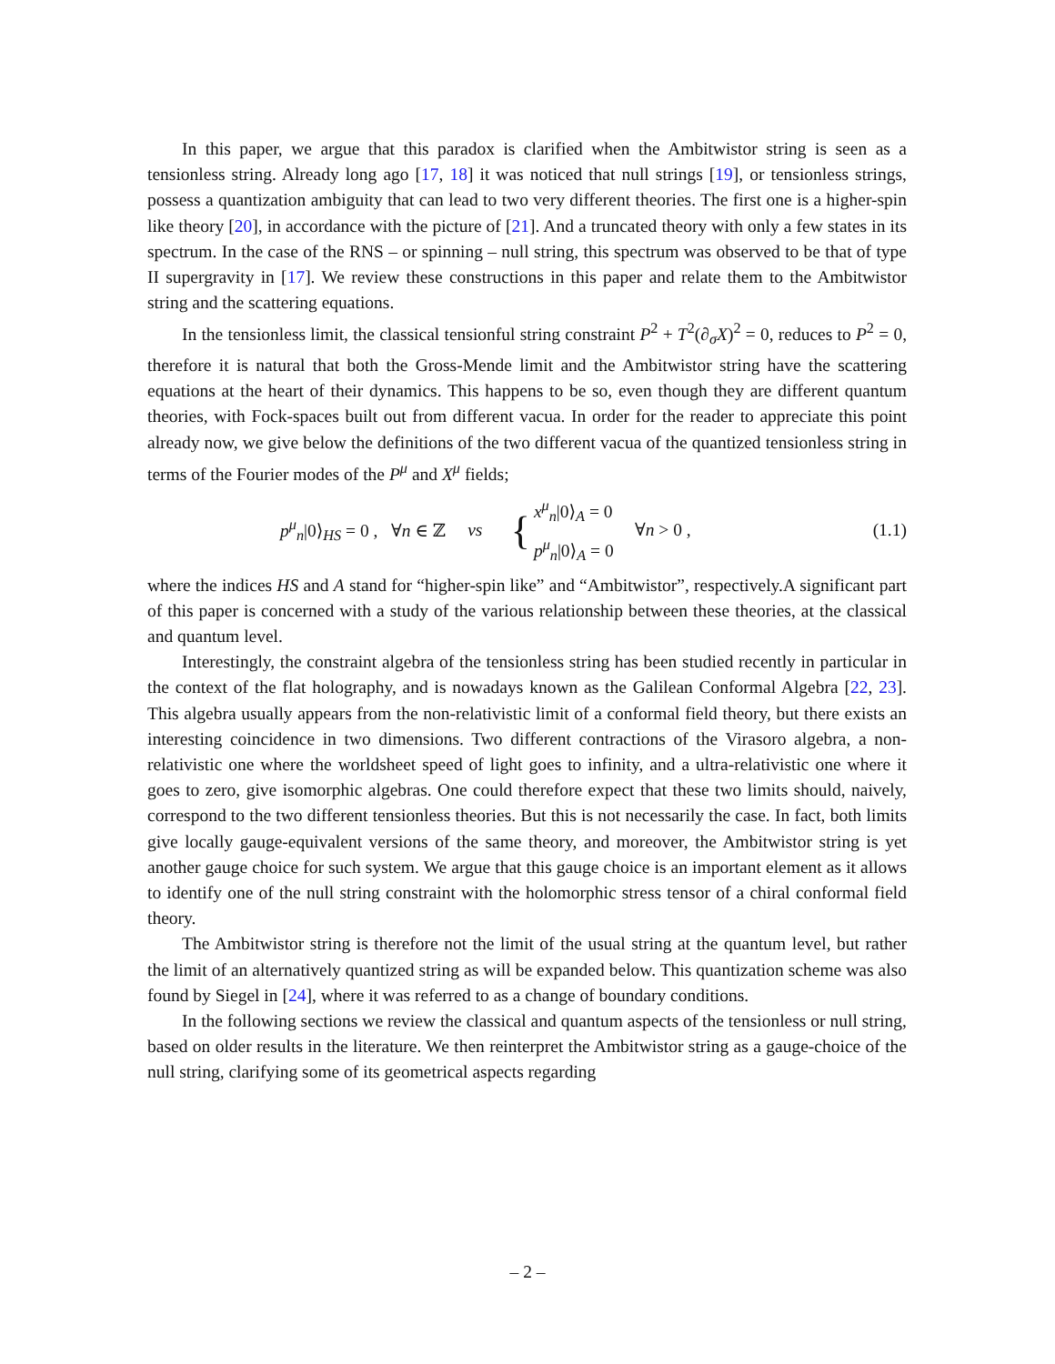In this paper, we argue that this paradox is clarified when the Ambitwistor string is seen as a tensionless string. Already long ago [17, 18] it was noticed that null strings [19], or tensionless strings, possess a quantization ambiguity that can lead to two very different theories. The first one is a higher-spin like theory [20], in accordance with the picture of [21]. And a truncated theory with only a few states in its spectrum. In the case of the RNS – or spinning – null string, this spectrum was observed to be that of type II supergravity in [17]. We review these constructions in this paper and relate them to the Ambitwistor string and the scattering equations.
In the tensionless limit, the classical tensionful string constraint P<sup>2</sup> + T<sup>2</sup>(∂<sub>σ</sub>X)<sup>2</sup> = 0, reduces to P<sup>2</sup> = 0, therefore it is natural that both the Gross-Mende limit and the Ambitwistor string have the scattering equations at the heart of their dynamics. This happens to be so, even though they are different quantum theories, with Fock-spaces built out from different vacua. In order for the reader to appreciate this point already now, we give below the definitions of the two different vacua of the quantized tensionless string in terms of the Fourier modes of the P<sup>μ</sup> and X<sup>μ</sup> fields;
p<sup>μ</sup><sub>n</sub>|0⟩<sub>HS</sub> = 0 , ∀n ∈ ℤ vs { x<sup>μ</sup><sub>n</sub>|0⟩<sub>A</sub> = 0
p<sup>μ</sup><sub>n</sub>|0⟩<sub>A</sub> = 0 ∀n > 0 , (1.1)
where the indices HS and A stand for “higher-spin like” and “Ambitwistor”, respectively.A significant part of this paper is concerned with a study of the various relationship between these theories, at the classical and quantum level.
Interestingly, the constraint algebra of the tensionless string has been studied recently in particular in the context of the flat holography, and is nowadays known as the Galilean Conformal Algebra [22, 23]. This algebra usually appears from the non-relativistic limit of a conformal field theory, but there exists an interesting coincidence in two dimensions. Two different contractions of the Virasoro algebra, a non-relativistic one where the worldsheet speed of light goes to infinity, and a ultra-relativistic one where it goes to zero, give isomorphic algebras. One could therefore expect that these two limits should, naively, correspond to the two different tensionless theories. But this is not necessarily the case. In fact, both limits give locally gauge-equivalent versions of the same theory, and moreover, the Ambitwistor string is yet another gauge choice for such system. We argue that this gauge choice is an important element as it allows to identify one of the null string constraint with the holomorphic stress tensor of a chiral conformal field theory.
The Ambitwistor string is therefore not the limit of the usual string at the quantum level, but rather the limit of an alternatively quantized string as will be expanded below. This quantization scheme was also found by Siegel in [24], where it was referred to as a change of boundary conditions.
In the following sections we review the classical and quantum aspects of the tensionless or null string, based on older results in the literature. We then reinterpret the Ambitwistor string as a gauge-choice of the null string, clarifying some of its geometrical aspects regarding
– 2 –